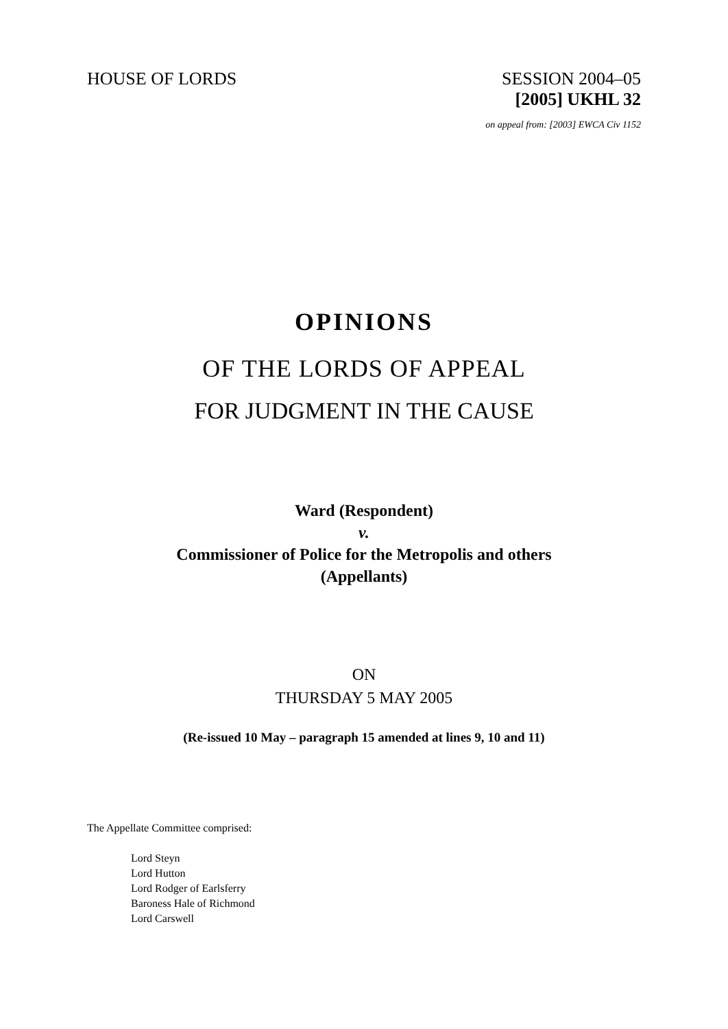HOUSE OF LORDS SESSION 2004–05
[2005] UKHL 32
on appeal from: [2003] EWCA Civ 1152
OPINIONS
OF THE LORDS OF APPEAL
FOR JUDGMENT IN THE CAUSE
Ward (Respondent)
v.
Commissioner of Police for the Metropolis and others
(Appellants)
ON
THURSDAY 5 MAY 2005
(Re-issued 10 May – paragraph 15 amended at lines 9, 10 and 11)
The Appellate Committee comprised:
Lord Steyn
Lord Hutton
Lord Rodger of Earlsferry
Baroness Hale of Richmond
Lord Carswell